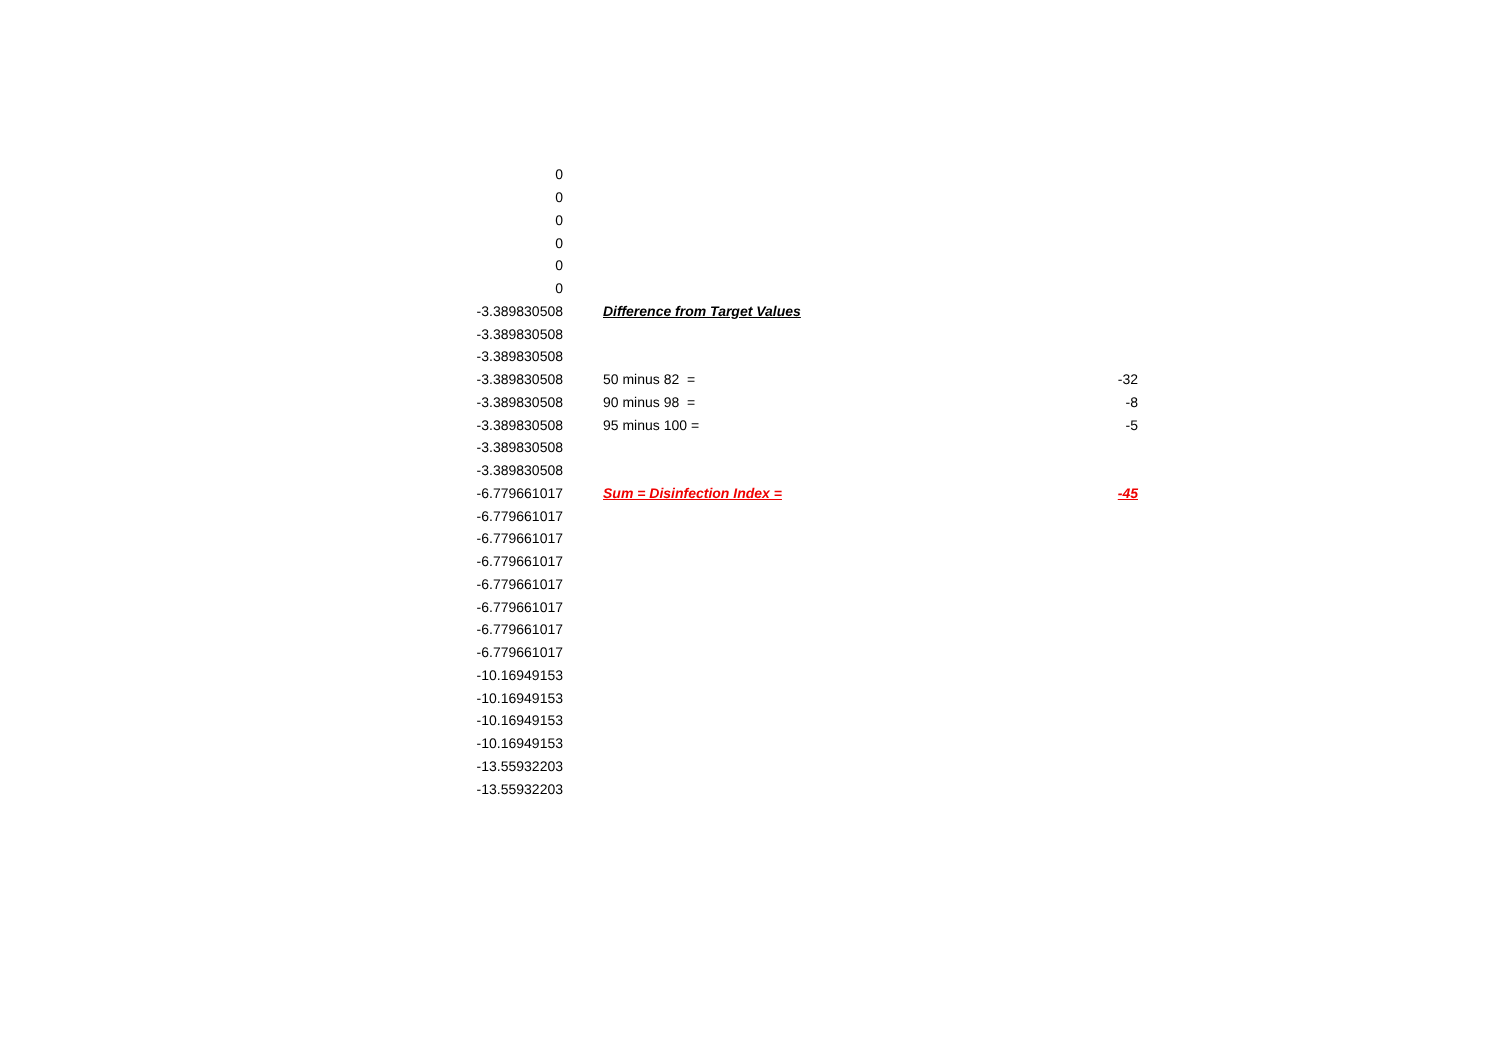| 0 | | | |
| 0 | | | |
| 0 | | | |
| 0 | | | |
| 0 | | | |
| 0 | | | |
| -3.389830508 | | Difference from Target Values | |
| -3.389830508 | | | |
| -3.389830508 | | | |
| -3.389830508 | | 50 minus 82 = | -32 |
| -3.389830508 | | 90 minus 98 = | -8 |
| -3.389830508 | | 95 minus 100 = | -5 |
| -3.389830508 | | | |
| -3.389830508 | | | |
| -6.779661017 | | Sum = Disinfection Index = | -45 |
| -6.779661017 | | | |
| -6.779661017 | | | |
| -6.779661017 | | | |
| -6.779661017 | | | |
| -6.779661017 | | | |
| -6.779661017 | | | |
| -6.779661017 | | | |
| -10.16949153 | | | |
| -10.16949153 | | | |
| -10.16949153 | | | |
| -10.16949153 | | | |
| -13.55932203 | | | |
| -13.55932203 | | | |